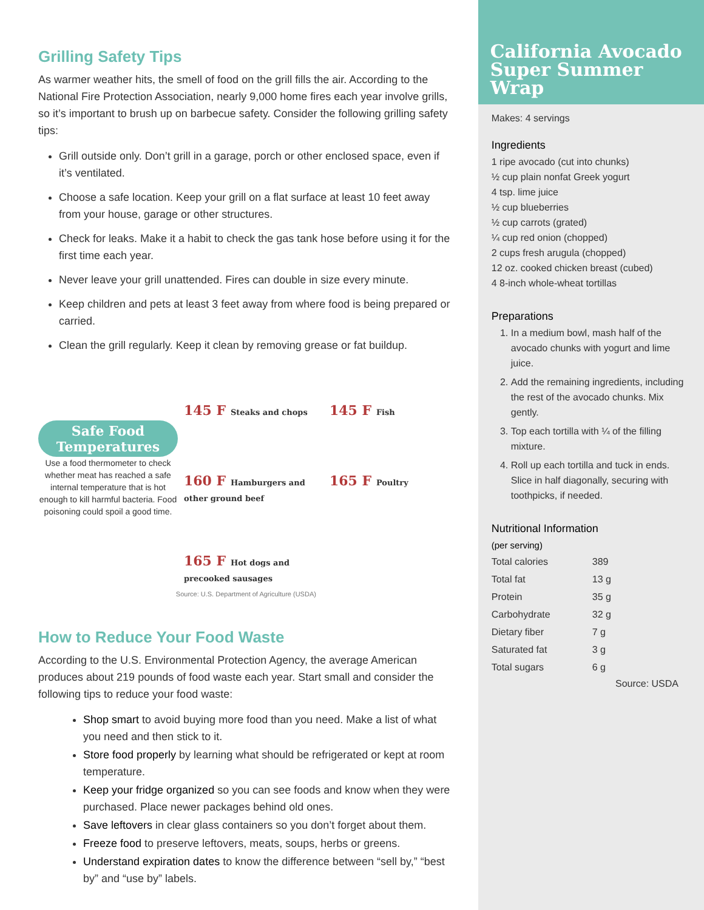Grilling Safety Tips
As warmer weather hits, the smell of food on the grill fills the air. According to the National Fire Protection Association, nearly 9,000 home fires each year involve grills, so it’s important to brush up on barbecue safety. Consider the following grilling safety tips:
Grill outside only. Don’t grill in a garage, porch or other enclosed space, even if it’s ventilated.
Choose a safe location. Keep your grill on a flat surface at least 10 feet away from your house, garage or other structures.
Check for leaks. Make it a habit to check the gas tank hose before using it for the first time each year.
Never leave your grill unattended. Fires can double in size every minute.
Keep children and pets at least 3 feet away from where food is being prepared or carried.
Clean the grill regularly. Keep it clean by removing grease or fat buildup.
Safe Food Temperatures
Use a food thermometer to check whether meat has reached a safe internal temperature that is hot enough to kill harmful bacteria. Food poisoning could spoil a good time.
145 F Steaks and chops
160 F Hamburgers and other ground beef
165 F Hot dogs and precooked sausages
145 F Fish
165 F Poultry
Source: U.S. Department of Agriculture (USDA)
How to Reduce Your Food Waste
According to the U.S. Environmental Protection Agency, the average American produces about 219 pounds of food waste each year. Start small and consider the following tips to reduce your food waste:
Shop smart to avoid buying more food than you need. Make a list of what you need and then stick to it.
Store food properly by learning what should be refrigerated or kept at room temperature.
Keep your fridge organized so you can see foods and know when they were purchased. Place newer packages behind old ones.
Save leftovers in clear glass containers so you don’t forget about them.
Freeze food to preserve leftovers, meats, soups, herbs or greens.
Understand expiration dates to know the difference between “sell by,” “best by” and “use by” labels.
California Avocado Super Summer Wrap
Makes: 4 servings
Ingredients
1 ripe avocado (cut into chunks)
½ cup plain nonfat Greek yogurt
4 tsp. lime juice
½ cup blueberries
½ cup carrots (grated)
¼ cup red onion (chopped)
2 cups fresh arugula (chopped)
12 oz. cooked chicken breast (cubed)
4 8-inch whole-wheat tortillas
Preparations
1. In a medium bowl, mash half of the avocado chunks with yogurt and lime juice.
2. Add the remaining ingredients, including the rest of the avocado chunks. Mix gently.
3. Top each tortilla with ¼ of the filling mixture.
4. Roll up each tortilla and tuck in ends. Slice in half diagonally, securing with toothpicks, if needed.
Nutritional Information
(per serving)
| Total calories | 389 |
| Total fat | 13 g |
| Protein | 35 g |
| Carbohydrate | 32 g |
| Dietary fiber | 7 g |
| Saturated fat | 3 g |
| Total sugars | 6 g |
Source: USDA